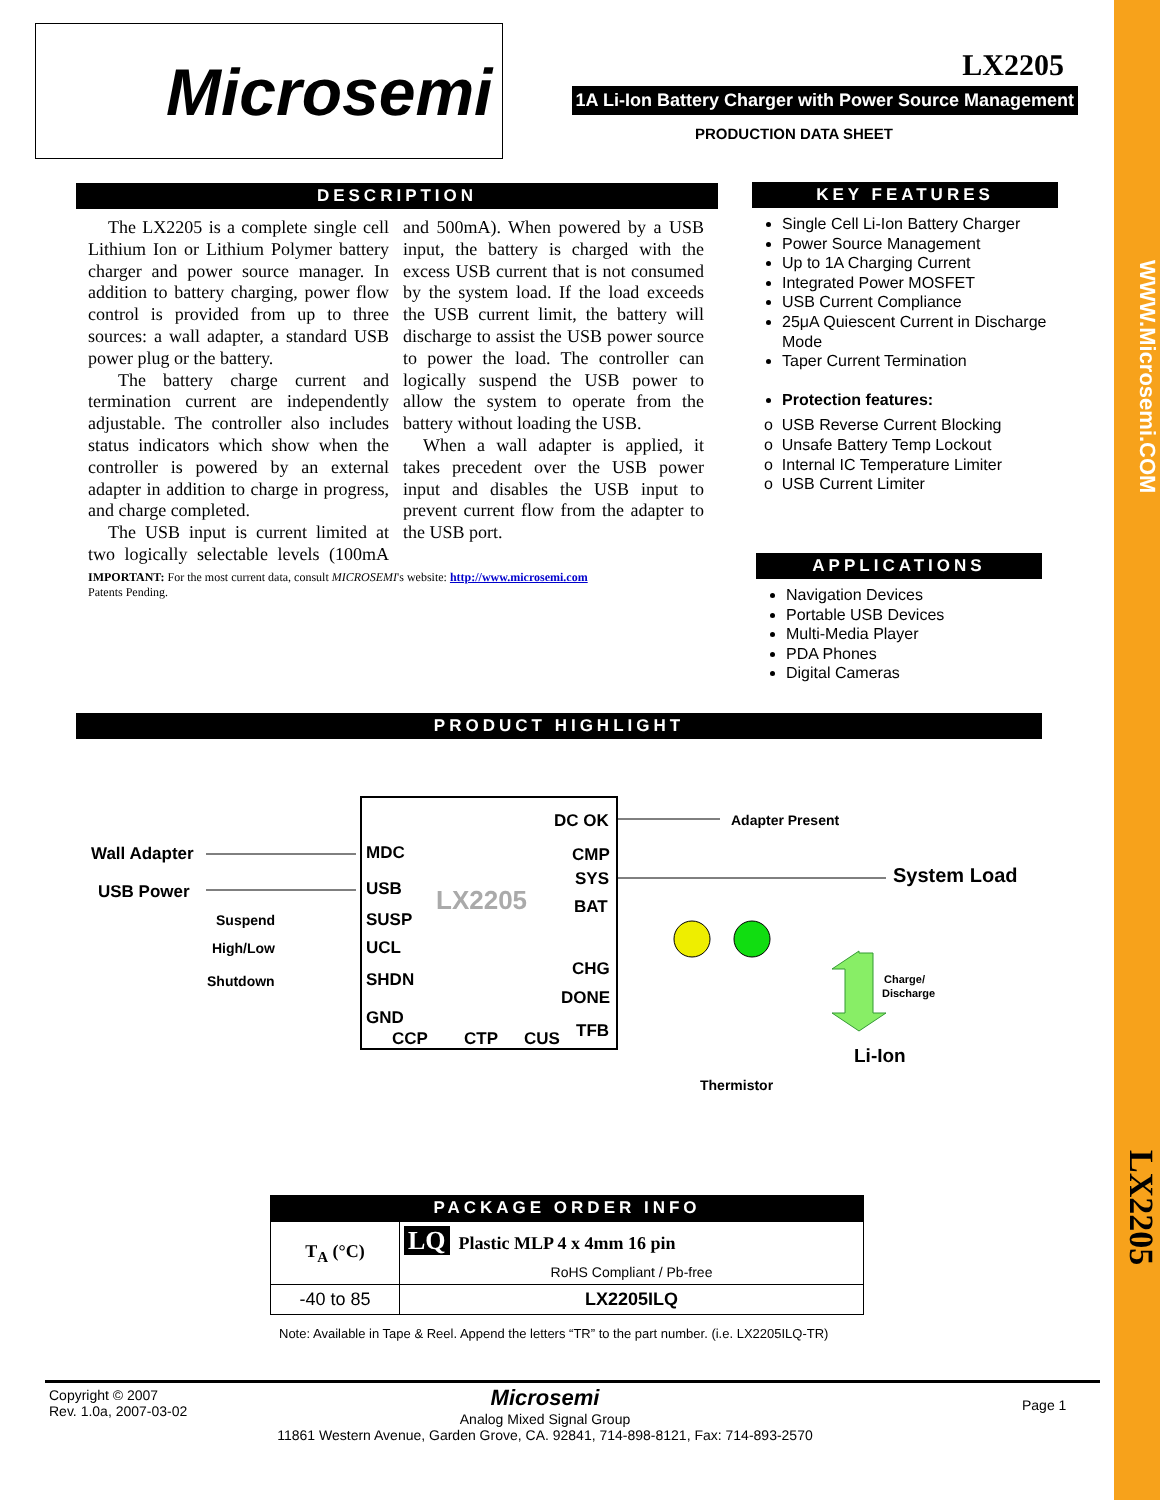WWW.Microsemi.COM
LX2205
Microsemi
LX2205
1A Li-Ion Battery Charger with Power Source Management
PRODUCTION DATA SHEET
DESCRIPTION
The LX2205 is a complete single cell Lithium Ion or Lithium Polymer battery charger and power source manager. In addition to battery charging, power flow control is provided from up to three sources: a wall adapter, a standard USB power plug or the battery.
The battery charge current and termination current are independently adjustable. The controller also includes status indicators which show when the controller is powered by an external adapter in addition to charge in progress, and charge completed.
The USB input is current limited at two logically selectable levels (100mA and 500mA). When powered by a USB input, the battery is charged with the excess USB current that is not consumed by the system load. If the load exceeds the USB current limit, the battery will discharge to assist the USB power source to power the load. The controller can logically suspend the USB power to allow the system to operate from the battery without loading the USB.
When a wall adapter is applied, it takes precedent over the USB power input and disables the USB input to prevent current flow from the adapter to the USB port.
IMPORTANT: For the most current data, consult MICROSEMI's website: http://www.microsemi.com
Patents Pending.
KEY FEATURES
Single Cell Li-Ion Battery Charger
Power Source Management
Up to 1A Charging Current
Integrated Power MOSFET
USB Current Compliance
25μA Quiescent Current in Discharge Mode
Taper Current Termination
Protection features:
o USB Reverse Current Blocking
o Unsafe Battery Temp Lockout
o Internal IC Temperature Limiter
o USB Current Limiter
APPLICATIONS
Navigation Devices
Portable USB Devices
Multi-Media Player
PDA Phones
Digital Cameras
PRODUCT HIGHLIGHT
Wall Adapter
USB Power
Suspend
High/Low
Shutdown
MDC
USB
SUSP
UCL
SHDN
GND
LX2205
DC OK
CMP
SYS
BAT
CHG
DONE
TFB
CCP
CTP
CUS
Adapter Present
System Load
Charge/
Discharge
Li-Ion
Thermistor
PACKAGE ORDER INFO
| T<sub>A</sub> (°C) | LQ Plastic MLP 4 x 4mm 16 pin |
| | RoHS Compliant / Pb-free |
| -40 to 85 | LX2205ILQ |
Note: Available in Tape & Reel. Append the letters “TR” to the part number. (i.e. LX2205ILQ-TR)
Copyright © 2007
Rev. 1.0a, 2007-03-02
Microsemi
Analog Mixed Signal Group
11861 Western Avenue, Garden Grove, CA. 92841, 714-898-8121, Fax: 714-893-2570
Page 1